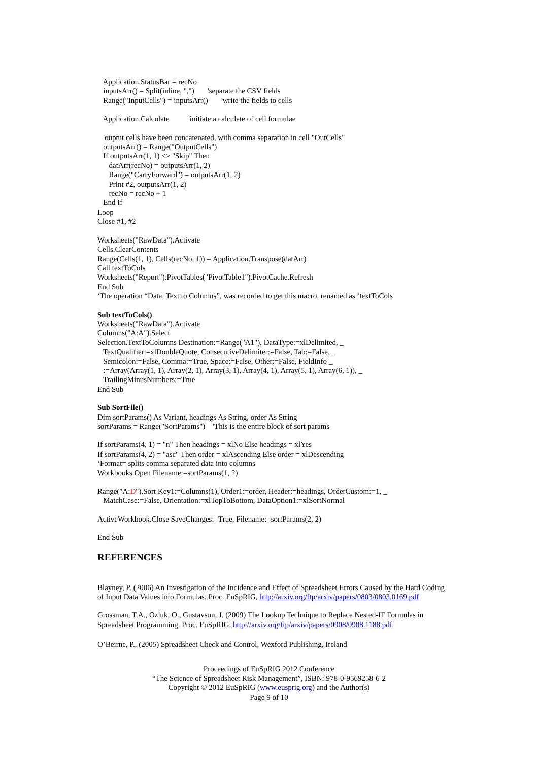Application.StatusBar = recNo inputsArr() = Split(inline, ",") 'separate the CSV fields Range("InputCells") = inputsArr() 'write the fields to cells
Application.Calculate 'initiate a calculate of cell formulae
'ouptut cells have been concatenated, with comma separation in cell "OutCells" outputsArr() = Range("OutputCells") If outputsArr(1, 1) <> "Skip" Then datArr(recNo) = outputsArr(1, 2) Range("CarryForward") = outputsArr(1, 2) Print #2, outputsArr(1, 2) recNo = recNo + 1 End If Loop Close #1, #2
Worksheets("RawData").Activate Cells.ClearContents Range(Cells(1, 1), Cells(recNo, 1)) = Application.Transpose(datArr) Call textToCols Worksheets("Report").PivotTables("PivotTable1").PivotCache.Refresh End Sub ‘The operation “Data, Text to Columns”, was recorded to get this macro, renamed as ‘textToCols
Sub textToCols() Worksheets("RawData").Activate Columns("A:A").Select Selection.TextToColumns Destination:=Range("A1"), DataType:=xlDelimited, _ TextQualifier:=xlDoubleQuote, ConsecutiveDelimiter:=False, Tab:=False, _ Semicolon:=False, Comma:=True, Space:=False, Other:=False, FieldInfo _ :=Array(Array(1, 1), Array(2, 1), Array(3, 1), Array(4, 1), Array(5, 1), Array(6, 1)), _ TrailingMinusNumbers:=True End Sub
Sub SortFile() Dim sortParams() As Variant, headings As String, order As String sortParams = Range("SortParams") 'This is the entire block of sort params
If sortParams(4, 1) = "n" Then headings = xlNo Else headings = xlYes If sortParams(4, 2) = "asc" Then order = xlAscending Else order = xlDescending ‘Format= splits comma separated data into columns Workbooks.Open Filename:=sortParams(1, 2)
Range("A:D").Sort Key1:=Columns(1), Order1:=order, Header:=headings, OrderCustom:=1, _ MatchCase:=False, Orientation:=xlTopToBottom, DataOption1:=xlSortNormal
ActiveWorkbook.Close SaveChanges:=True, Filename:=sortParams(2, 2)
End Sub
REFERENCES
Blayney, P. (2006) An Investigation of the Incidence and Effect of Spreadsheet Errors Caused by the Hard Coding of Input Data Values into Formulas. Proc. EuSpRIG, http://arxiv.org/ftp/arxiv/papers/0803/0803.0169.pdf
Grossman, T.A., Ozluk, O., Gustavson, J. (2009) The Lookup Technique to Replace Nested-IF Formulas in Spreadsheet Programming. Proc. EuSpRIG, http://arxiv.org/ftp/arxiv/papers/0908/0908.1188.pdf
O’Beirne, P., (2005) Spreadsheet Check and Control, Wexford Publishing, Ireland
Proceedings of EuSpRIG 2012 Conference
“The Science of Spreadsheet Risk Management”, ISBN: 978-0-9569258-6-2
Copyright © 2012 EuSpRIG (www.eusprig.org) and the Author(s)
Page 9 of 10